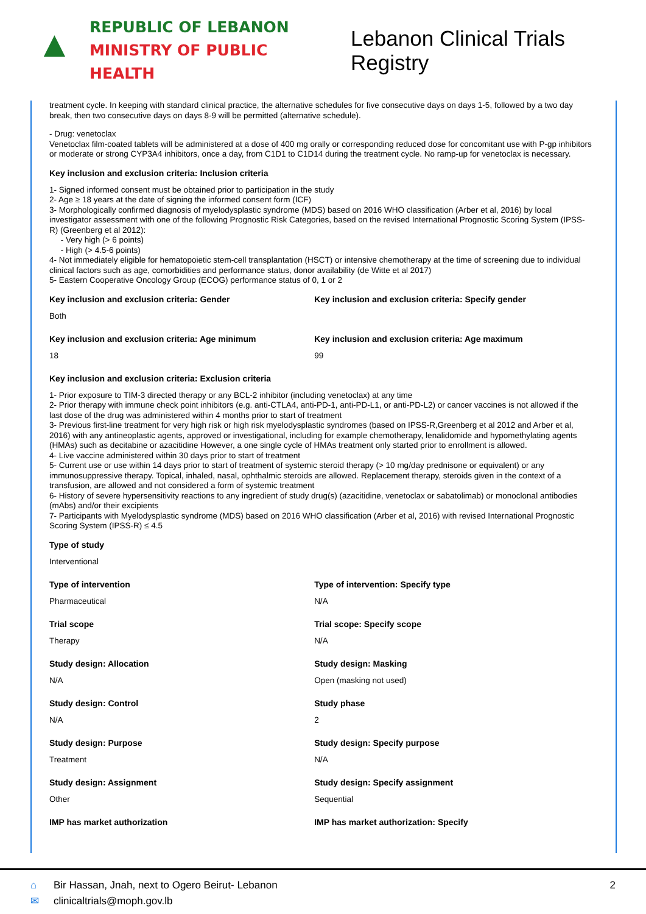▲
REPUBLIC OF LEBANON
MINISTRY OF PUBLIC HEALTH
Lebanon Clinical Trials Registry
treatment cycle. In keeping with standard clinical practice, the alternative schedules for five consecutive days on days 1-5, followed by a two day break, then two consecutive days on days 8-9 will be permitted (alternative schedule).
- Drug: venetoclax
Venetoclax film-coated tablets will be administered at a dose of 400 mg orally or corresponding reduced dose for concomitant use with P-gp inhibitors or moderate or strong CYP3A4 inhibitors, once a day, from C1D1 to C1D14 during the treatment cycle. No ramp-up for venetoclax is necessary.
Key inclusion and exclusion criteria: Inclusion criteria
1- Signed informed consent must be obtained prior to participation in the study
2- Age ≥ 18 years at the date of signing the informed consent form (ICF)
3- Morphologically confirmed diagnosis of myelodysplastic syndrome (MDS) based on 2016 WHO classification (Arber et al, 2016) by local investigator assessment with one of the following Prognostic Risk Categories, based on the revised International Prognostic Scoring System (IPSS-R) (Greenberg et al 2012):
- Very high (> 6 points)
- High (> 4.5-6 points)
4- Not immediately eligible for hematopoietic stem-cell transplantation (HSCT) or intensive chemotherapy at the time of screening due to individual clinical factors such as age, comorbidities and performance status, donor availability (de Witte et al 2017)
5- Eastern Cooperative Oncology Group (ECOG) performance status of 0, 1 or 2
Key inclusion and exclusion criteria: Gender
Both
Key inclusion and exclusion criteria: Specify gender
Key inclusion and exclusion criteria: Age minimum
18
Key inclusion and exclusion criteria: Age maximum
99
Key inclusion and exclusion criteria: Exclusion criteria
1- Prior exposure to TIM-3 directed therapy or any BCL-2 inhibitor (including venetoclax) at any time
2- Prior therapy with immune check point inhibitors (e.g. anti-CTLA4, anti-PD-1, anti-PD-L1, or anti-PD-L2) or cancer vaccines is not allowed if the last dose of the drug was administered within 4 months prior to start of treatment
3- Previous first-line treatment for very high risk or high risk myelodysplastic syndromes (based on IPSS-R,Greenberg et al 2012 and Arber et al, 2016) with any antineoplastic agents, approved or investigational, including for example chemotherapy, lenalidomide and hypomethylating agents (HMAs) such as decitabine or azacitidine However, a one single cycle of HMAs treatment only started prior to enrollment is allowed.
4- Live vaccine administered within 30 days prior to start of treatment
5- Current use or use within 14 days prior to start of treatment of systemic steroid therapy (> 10 mg/day prednisone or equivalent) or any immunosuppressive therapy. Topical, inhaled, nasal, ophthalmic steroids are allowed. Replacement therapy, steroids given in the context of a transfusion, are allowed and not considered a form of systemic treatment
6- History of severe hypersensitivity reactions to any ingredient of study drug(s) (azacitidine, venetoclax or sabatolimab) or monoclonal antibodies (mAbs) and/or their excipients
7- Participants with Myelodysplastic syndrome (MDS) based on 2016 WHO classification (Arber et al, 2016) with revised International Prognostic Scoring System (IPSS-R) ≤ 4.5
Type of study
Interventional
Type of intervention
Pharmaceutical
Type of intervention: Specify type
N/A
Trial scope
Therapy
Trial scope: Specify scope
N/A
Study design: Allocation
N/A
Study design: Masking
Open (masking not used)
Study design: Control
N/A
Study phase
2
Study design: Purpose
Treatment
Study design: Specify purpose
N/A
Study design: Assignment
Other
Study design: Specify assignment
Sequential
IMP has market authorization IMP has market authorization: Specify
⌂ Bir Hassan, Jnah, next to Ogero Beirut- Lebanon
✉ clinicaltrials@moph.gov.lb
2